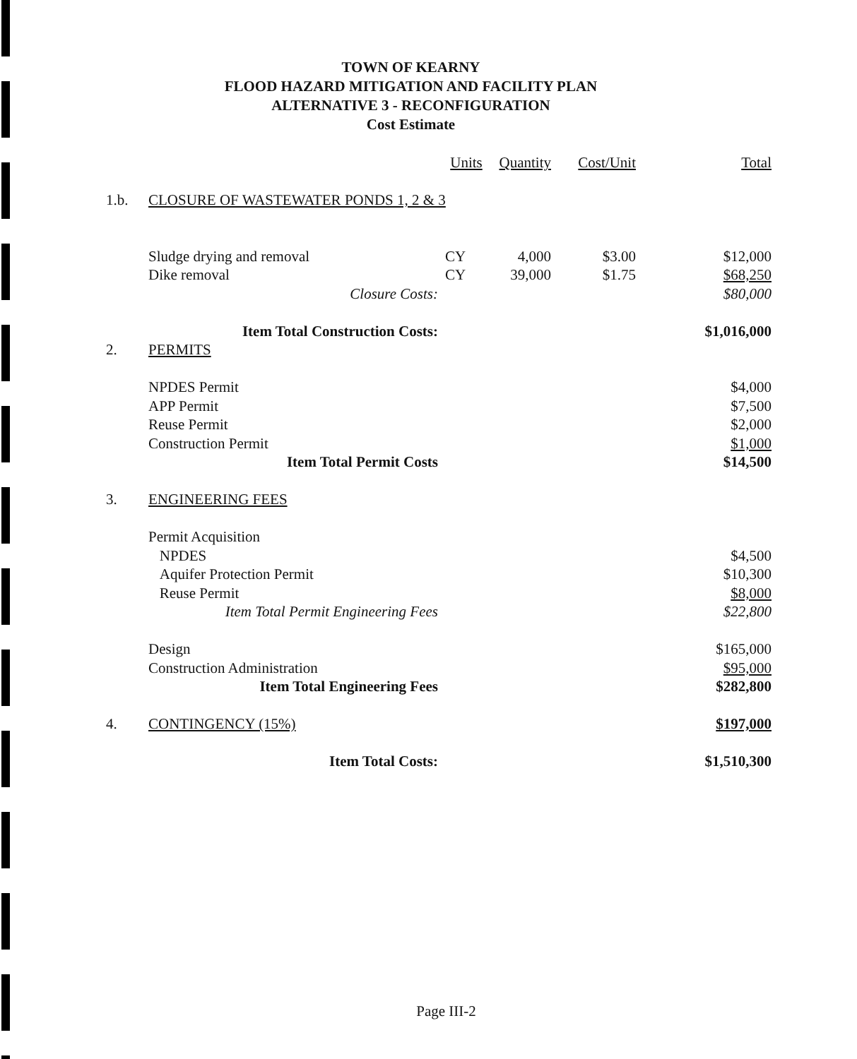TOWN OF KEARNY
FLOOD HAZARD MITIGATION AND FACILITY PLAN
ALTERNATIVE 3 - RECONFIGURATION
Cost Estimate
| | | Units | Quantity | Cost/Unit | Total |
| --- | --- | --- | --- | --- | --- |
| 1.b. | CLOSURE OF WASTEWATER PONDS 1, 2 & 3 | | | | |
| | Sludge drying and removal | CY | 4,000 | $3.00 | $12,000 |
| | Dike removal | CY | 39,000 | $1.75 | $68,250 |
| | Closure Costs: | | | | $80,000 |
| | Item Total Construction Costs: | | | | $1,016,000 |
| 2. | PERMITS | | | | |
| | NPDES Permit | | | | $4,000 |
| | APP Permit | | | | $7,500 |
| | Reuse Permit | | | | $2,000 |
| | Construction Permit | | | | $1,000 |
| | Item Total Permit Costs | | | | $14,500 |
| 3. | ENGINEERING FEES | | | | |
| | Permit Acquisition | | | | |
| | NPDES | | | | $4,500 |
| | Aquifer Protection Permit | | | | $10,300 |
| | Reuse Permit | | | | $8,000 |
| | Item Total Permit Engineering Fees | | | | $22,800 |
| | Design | | | | $165,000 |
| | Construction Administration | | | | $95,000 |
| | Item Total Engineering Fees | | | | $282,800 |
| 4. | CONTINGENCY (15%) | | | | $197,000 |
| | Item Total Costs: | | | | $1,510,300 |
Page III-2